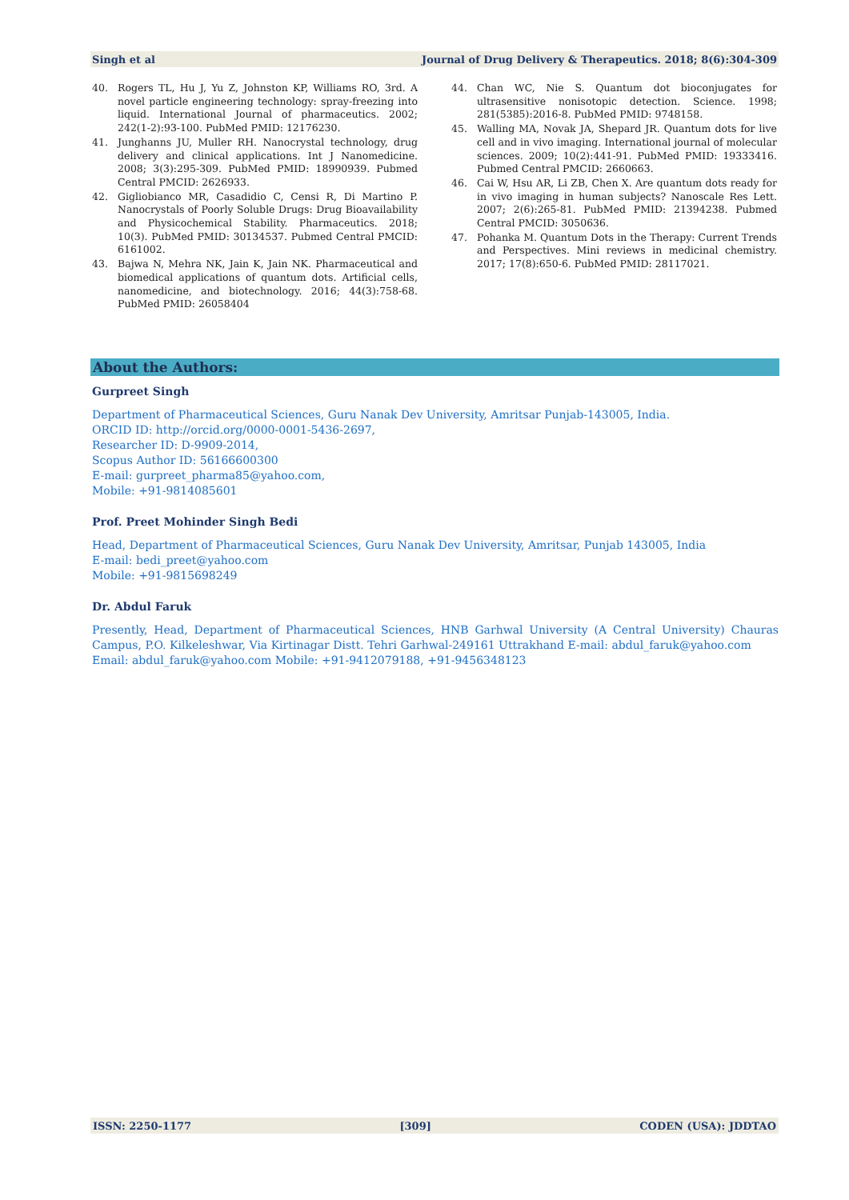Singh et al Journal of Drug Delivery & Therapeutics. 2018; 8(6):304-309
40. Rogers TL, Hu J, Yu Z, Johnston KP, Williams RO, 3rd. A novel particle engineering technology: spray-freezing into liquid. International Journal of pharmaceutics. 2002; 242(1-2):93-100. PubMed PMID: 12176230.
41. Junghanns JU, Muller RH. Nanocrystal technology, drug delivery and clinical applications. Int J Nanomedicine. 2008; 3(3):295-309. PubMed PMID: 18990939. Pubmed Central PMCID: 2626933.
42. Gigliobianco MR, Casadidio C, Censi R, Di Martino P. Nanocrystals of Poorly Soluble Drugs: Drug Bioavailability and Physicochemical Stability. Pharmaceutics. 2018; 10(3). PubMed PMID: 30134537. Pubmed Central PMCID: 6161002.
43. Bajwa N, Mehra NK, Jain K, Jain NK. Pharmaceutical and biomedical applications of quantum dots. Artificial cells, nanomedicine, and biotechnology. 2016; 44(3):758-68. PubMed PMID: 26058404
44. Chan WC, Nie S. Quantum dot bioconjugates for ultrasensitive nonisotopic detection. Science. 1998; 281(5385):2016-8. PubMed PMID: 9748158.
45. Walling MA, Novak JA, Shepard JR. Quantum dots for live cell and in vivo imaging. International journal of molecular sciences. 2009; 10(2):441-91. PubMed PMID: 19333416. Pubmed Central PMCID: 2660663.
46. Cai W, Hsu AR, Li ZB, Chen X. Are quantum dots ready for in vivo imaging in human subjects? Nanoscale Res Lett. 2007; 2(6):265-81. PubMed PMID: 21394238. Pubmed Central PMCID: 3050636.
47. Pohanka M. Quantum Dots in the Therapy: Current Trends and Perspectives. Mini reviews in medicinal chemistry. 2017; 17(8):650-6. PubMed PMID: 28117021.
About the Authors:
Gurpreet Singh
Department of Pharmaceutical Sciences, Guru Nanak Dev University, Amritsar Punjab-143005, India.
ORCID ID: http://orcid.org/0000-0001-5436-2697,
Researcher ID: D-9909-2014,
Scopus Author ID: 56166600300
E-mail: gurpreet_pharma85@yahoo.com,
Mobile: +91-9814085601
Prof. Preet Mohinder Singh Bedi
Head, Department of Pharmaceutical Sciences, Guru Nanak Dev University, Amritsar, Punjab 143005, India
E-mail: bedi_preet@yahoo.com
Mobile: +91-9815698249
Dr. Abdul Faruk
Presently, Head, Department of Pharmaceutical Sciences, HNB Garhwal University (A Central University) Chauras Campus, P.O. Kilkeleshwar, Via Kirtinagar Distt. Tehri Garhwal-249161 Uttrakhand E-mail: abdul_faruk@yahoo.com
Email: abdul_faruk@yahoo.com Mobile: +91-9412079188, +91-9456348123
ISSN: 2250-1177 [309] CODEN (USA): JDDTAO